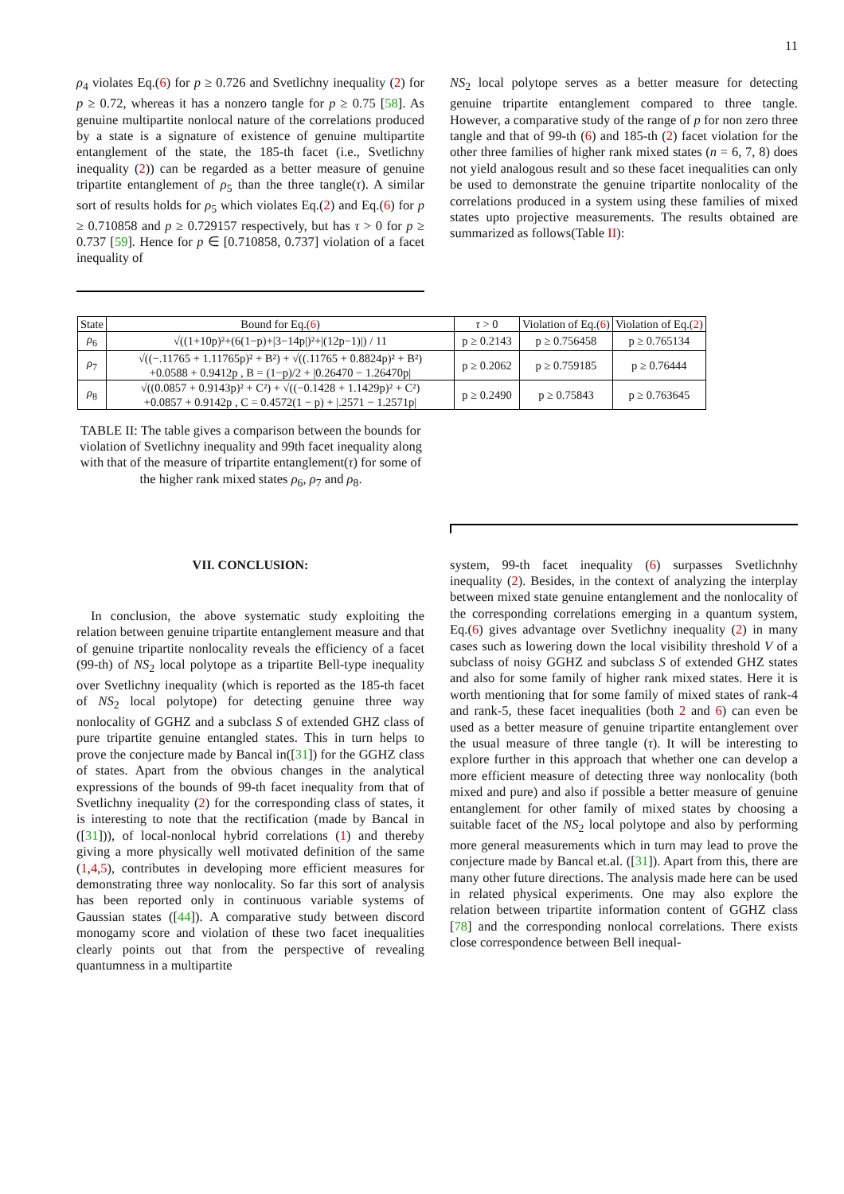11
ρ<sub>4</sub> violates Eq.(6) for p ≥ 0.726 and Svetlichny inequality (2) for p ≥ 0.72, whereas it has a nonzero tangle for p ≥ 0.75 [58]. As genuine multipartite nonlocal nature of the correlations produced by a state is a signature of existence of genuine multipartite entanglement of the state, the 185-th facet (i.e., Svetlichny inequality (2)) can be regarded as a better measure of genuine tripartite entanglement of ρ<sub>5</sub> than the three tangle(τ). A similar sort of results holds for ρ<sub>5</sub> which violates Eq.(2) and Eq.(6) for p ≥ 0.710858 and p ≥ 0.729157 respectively, but has τ > 0 for p ≥ 0.737 [59]. Hence for p ∈ [0.710858, 0.737] violation of a facet inequality of
NS<sub>2</sub> local polytope serves as a better measure for detecting genuine tripartite entanglement compared to three tangle. However, a comparative study of the range of p for non zero three tangle and that of 99-th (6) and 185-th (2) facet violation for the other three families of higher rank mixed states (n = 6, 7, 8) does not yield analogous result and so these facet inequalities can only be used to demonstrate the genuine tripartite nonlocality of the correlations produced in a system using these families of mixed states upto projective measurements. The results obtained are summarized as follows(Table II):
| State | Bound for Eq.( 6 ) | τ > 0 | Violation of Eq.( 6 ) | Violation of Eq.( 2 ) |
| --- | --- | --- | --- | --- |
| ρ<sub>6</sub> | √((1+10p)²+(6(1−p)+/3−14p/)²+/(12p−1)/) / 11 | p ≥ 0.2143 | p ≥ 0.756458 | p ≥ 0.765134 |
| ρ<sub>7</sub> | √((−.11765 + 1.11765p)² + B²) + √((.11765 + 0.8824p)² + B²) +0.0588 + 0.9412p , B = (1−p)/2 + /0.26470 − 1.26470p/ | p ≥ 0.2062 | p ≥ 0.759185 | p ≥ 0.76444 |
| ρ<sub>8</sub> | √((0.0857 + 0.9143p)² + C²) + √((−0.1428 + 1.1429p)² + C²) +0.0857 + 0.9142p , C = 0.4572(1 − p) + /.2571 − 1.2571p/ | p ≥ 0.2490 | p ≥ 0.75843 | p ≥ 0.763645 |
TABLE II: The table gives a comparison between the bounds for violation of Svetlichny inequality and 99th facet inequality along with that of the measure of tripartite entanglement(τ) for some of the higher rank mixed states ρ<sub>6</sub>, ρ<sub>7</sub> and ρ<sub>8</sub>.
VII. CONCLUSION:
In conclusion, the above systematic study exploiting the relation between genuine tripartite entanglement measure and that of genuine tripartite nonlocality reveals the efficiency of a facet (99-th) of NS<sub>2</sub> local polytope as a tripartite Bell-type inequality over Svetlichny inequality (which is reported as the 185-th facet of NS<sub>2</sub> local polytope) for detecting genuine three way nonlocality of GGHZ and a subclass S of extended GHZ class of pure tripartite genuine entangled states. This in turn helps to prove the conjecture made by Bancal in([31]) for the GGHZ class of states. Apart from the obvious changes in the analytical expressions of the bounds of 99-th facet inequality from that of Svetlichny inequality (2) for the corresponding class of states, it is interesting to note that the rectification (made by Bancal in ([31])), of local-nonlocal hybrid correlations (1) and thereby giving a more physically well motivated definition of the same (1,4,5), contributes in developing more efficient measures for demonstrating three way nonlocality. So far this sort of analysis has been reported only in continuous variable systems of Gaussian states ([44]). A comparative study between discord monogamy score and violation of these two facet inequalities clearly points out that from the perspective of revealing quantumness in a multipartite
system, 99-th facet inequality (6) surpasses Svetlichnhy inequality (2). Besides, in the context of analyzing the interplay between mixed state genuine entanglement and the nonlocality of the corresponding correlations emerging in a quantum system, Eq.(6) gives advantage over Svetlichny inequality (2) in many cases such as lowering down the local visibility threshold V of a subclass of noisy GGHZ and subclass S of extended GHZ states and also for some family of higher rank mixed states. Here it is worth mentioning that for some family of mixed states of rank-4 and rank-5, these facet inequalities (both 2 and 6) can even be used as a better measure of genuine tripartite entanglement over the usual measure of three tangle (τ). It will be interesting to explore further in this approach that whether one can develop a more efficient measure of detecting three way nonlocality (both mixed and pure) and also if possible a better measure of genuine entanglement for other family of mixed states by choosing a suitable facet of the NS<sub>2</sub> local polytope and also by performing more general measurements which in turn may lead to prove the conjecture made by Bancal et.al. ([31]). Apart from this, there are many other future directions. The analysis made here can be used in related physical experiments. One may also explore the relation between tripartite information content of GGHZ class [78] and the corresponding nonlocal correlations. There exists close correspondence between Bell inequal-